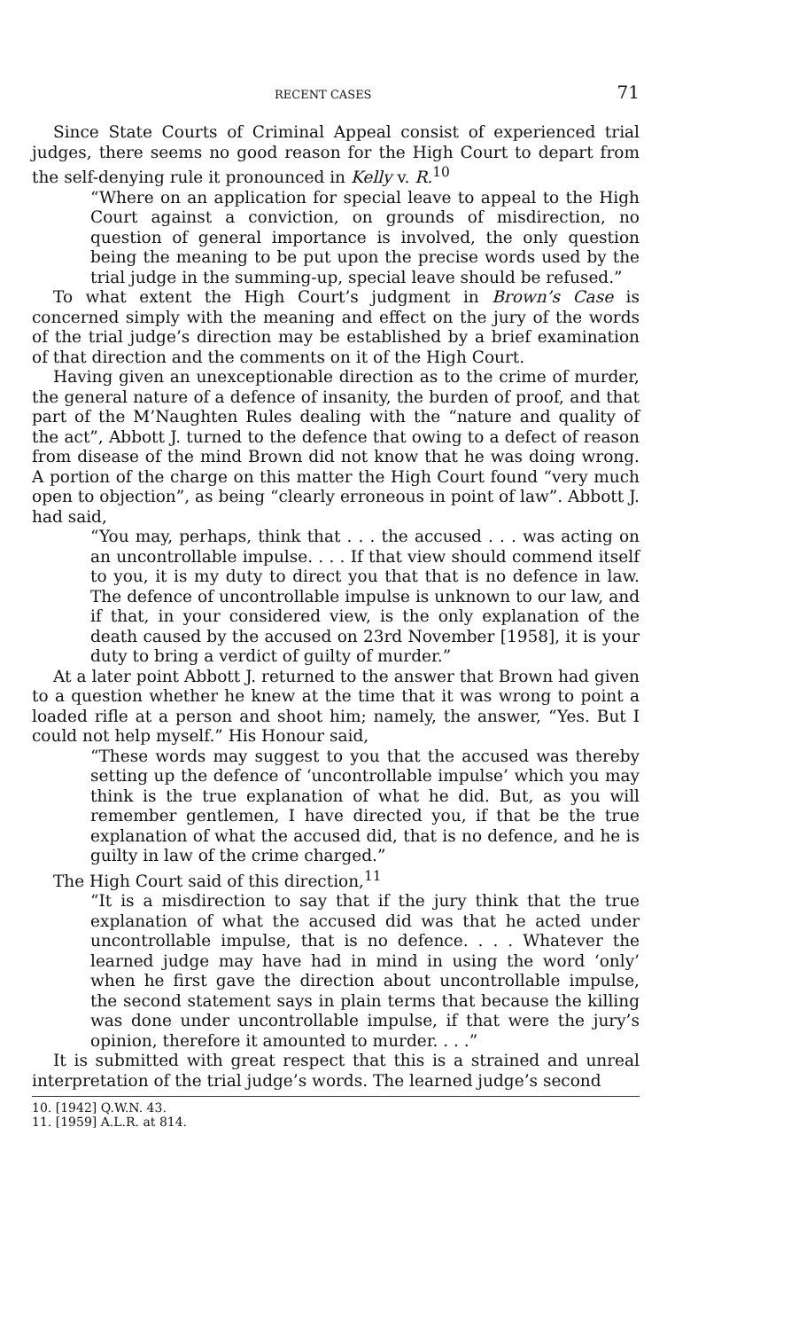RECENT CASES 71
Since State Courts of Criminal Appeal consist of experienced trial judges, there seems no good reason for the High Court to depart from the self-denying rule it pronounced in Kelly v. R.<sup>10</sup>
“Where on an application for special leave to appeal to the High Court against a conviction, on grounds of misdirection, no question of general importance is involved, the only question being the meaning to be put upon the precise words used by the trial judge in the summing-up, special leave should be refused.”
To what extent the High Court’s judgment in Brown’s Case is concerned simply with the meaning and effect on the jury of the words of the trial judge’s direction may be established by a brief examination of that direction and the comments on it of the High Court.
Having given an unexceptionable direction as to the crime of murder, the general nature of a defence of insanity, the burden of proof, and that part of the M’Naughten Rules dealing with the “nature and quality of the act”, Abbott J. turned to the defence that owing to a defect of reason from disease of the mind Brown did not know that he was doing wrong. A portion of the charge on this matter the High Court found “very much open to objection”, as being “clearly erroneous in point of law”. Abbott J. had said,
“You may, perhaps, think that . . . the accused . . . was acting on an uncontrollable impulse. . . . If that view should commend itself to you, it is my duty to direct you that that is no defence in law. The defence of uncontrollable impulse is unknown to our law, and if that, in your considered view, is the only explanation of the death caused by the accused on 23rd November [1958], it is your duty to bring a verdict of guilty of murder.”
At a later point Abbott J. returned to the answer that Brown had given to a question whether he knew at the time that it was wrong to point a loaded rifle at a person and shoot him; namely, the answer, “Yes. But I could not help myself.” His Honour said,
“These words may suggest to you that the accused was thereby setting up the defence of ‘uncontrollable impulse’ which you may think is the true explanation of what he did. But, as you will remember gentlemen, I have directed you, if that be the true explanation of what the accused did, that is no defence, and he is guilty in law of the crime charged.”
The High Court said of this direction,<sup>11</sup>
“It is a misdirection to say that if the jury think that the true explanation of what the accused did was that he acted under uncontrollable impulse, that is no defence. . . . Whatever the learned judge may have had in mind in using the word ‘only’ when he first gave the direction about uncontrollable impulse, the second statement says in plain terms that because the killing was done under uncontrollable impulse, if that were the jury’s opinion, therefore it amounted to murder. . . .”
It is submitted with great respect that this is a strained and unreal interpretation of the trial judge’s words. The learned judge’s second
10. [1942] Q.W.N. 43.
11. [1959] A.L.R. at 814.